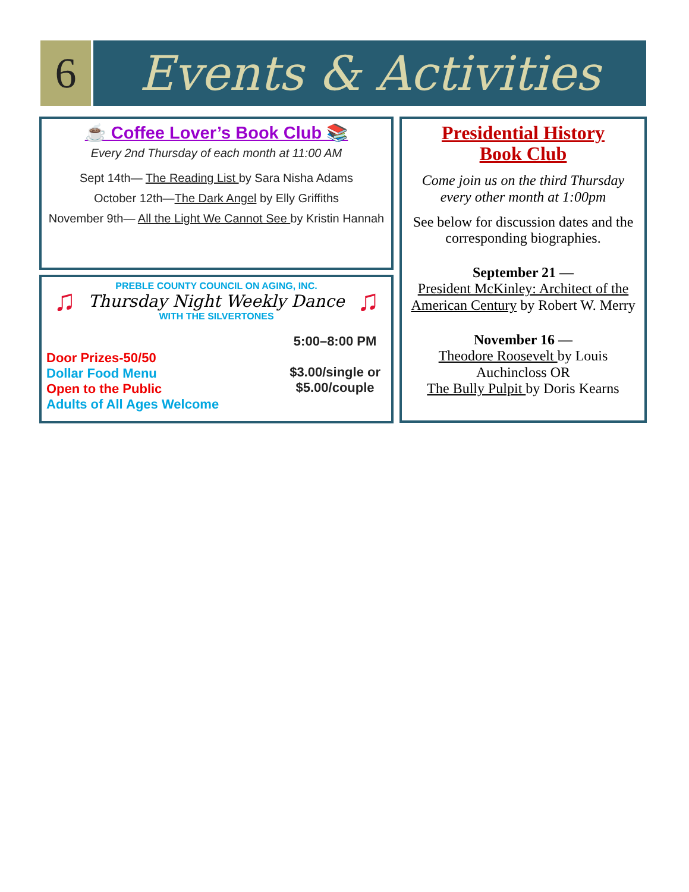6 Events & Activities
☕ Coffee Lover’s Book Club 📚
Every 2nd Thursday of each month at 11:00 AM
Sept 14th— The Reading List by Sara Nisha Adams
October 12th—The Dark Angel by Elly Griffiths
November 9th— All the Light We Cannot See by Kristin Hannah
♫ ♫
PREBLE COUNTY COUNCIL ON AGING, INC.
Thursday Night Weekly Dance
WITH THE SILVERTONES
Door Prizes-50/50
Dollar Food Menu
Open to the Public
Adults of All Ages Welcome
5:00–8:00 PM
$3.00/single or
$5.00/couple
Presidential History
Book Club
Come join us on the third Thursday every other month at 1:00pm
See below for discussion dates and the corresponding biographies.
September 21 —
President McKinley: Architect of the American Century by Robert W. Merry
November 16 —
Theodore Roosevelt by Louis Auchincloss OR
The Bully Pulpit by Doris Kearns